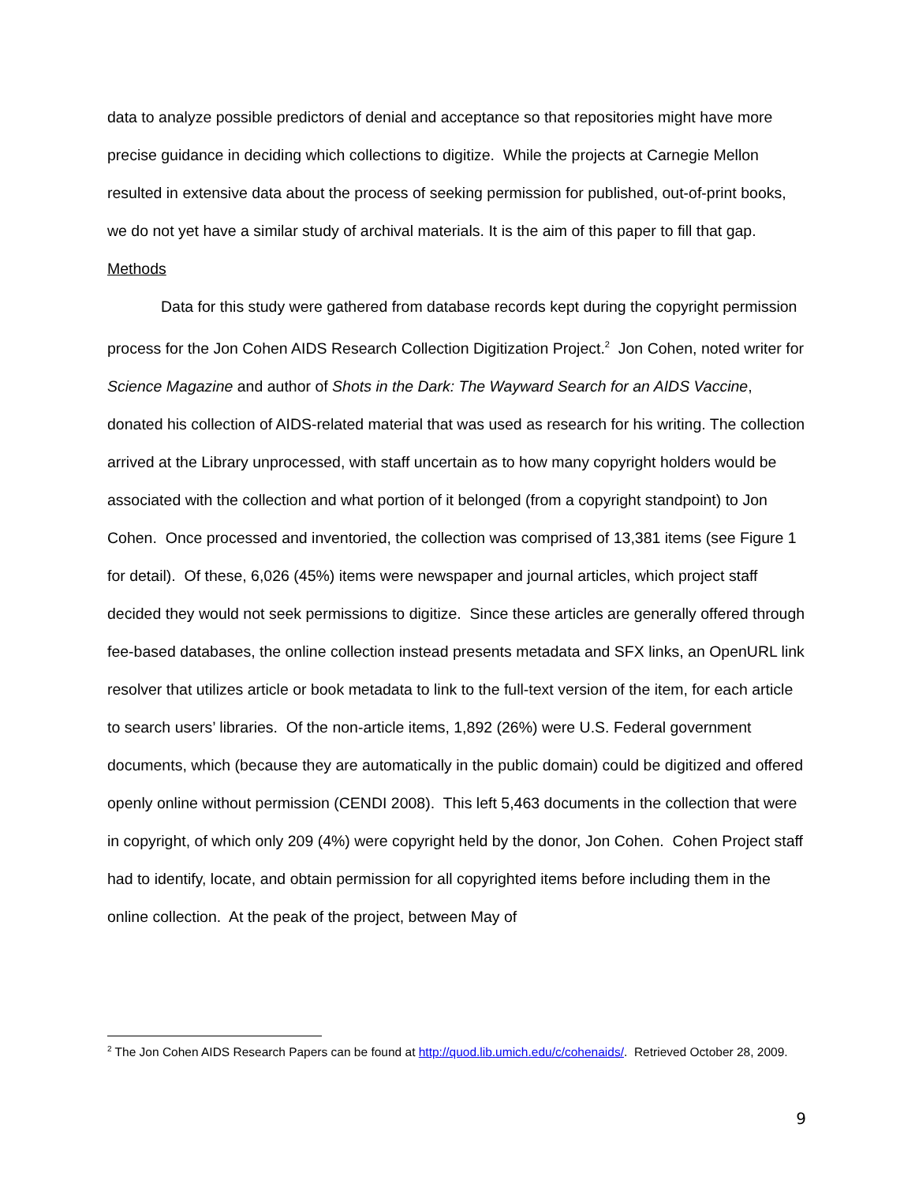data to analyze possible predictors of denial and acceptance so that repositories might have more precise guidance in deciding which collections to digitize. While the projects at Carnegie Mellon resulted in extensive data about the process of seeking permission for published, out-of-print books, we do not yet have a similar study of archival materials. It is the aim of this paper to fill that gap.
Methods
Data for this study were gathered from database records kept during the copyright permission process for the Jon Cohen AIDS Research Collection Digitization Project.<sup>2</sup> Jon Cohen, noted writer for Science Magazine and author of Shots in the Dark: The Wayward Search for an AIDS Vaccine, donated his collection of AIDS-related material that was used as research for his writing. The collection arrived at the Library unprocessed, with staff uncertain as to how many copyright holders would be associated with the collection and what portion of it belonged (from a copyright standpoint) to Jon Cohen. Once processed and inventoried, the collection was comprised of 13,381 items (see Figure 1 for detail). Of these, 6,026 (45%) items were newspaper and journal articles, which project staff decided they would not seek permissions to digitize. Since these articles are generally offered through fee-based databases, the online collection instead presents metadata and SFX links, an OpenURL link resolver that utilizes article or book metadata to link to the full-text version of the item, for each article to search users’ libraries. Of the non-article items, 1,892 (26%) were U.S. Federal government documents, which (because they are automatically in the public domain) could be digitized and offered openly online without permission (CENDI 2008). This left 5,463 documents in the collection that were in copyright, of which only 209 (4%) were copyright held by the donor, Jon Cohen. Cohen Project staff had to identify, locate, and obtain permission for all copyrighted items before including them in the online collection. At the peak of the project, between May of
<sup>2</sup> The Jon Cohen AIDS Research Papers can be found at http://quod.lib.umich.edu/c/cohenaids/. Retrieved October 28, 2009.
9